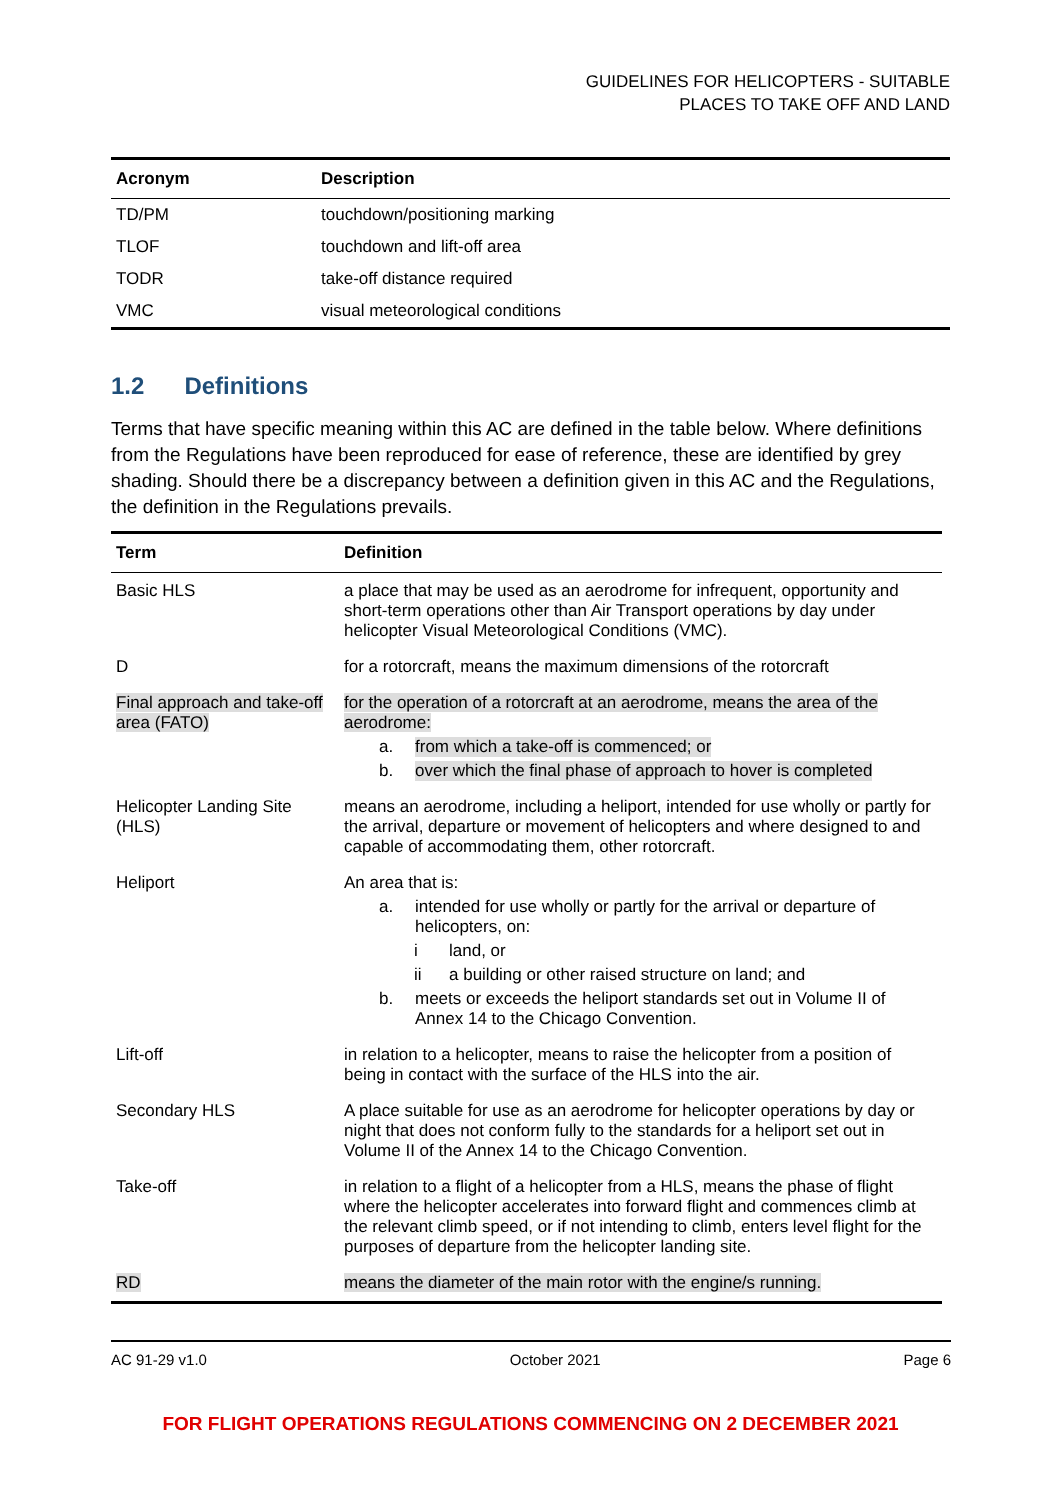GUIDELINES FOR HELICOPTERS - SUITABLE PLACES TO TAKE OFF AND LAND
| Acronym | Description |
| --- | --- |
| TD/PM | touchdown/positioning marking |
| TLOF | touchdown and lift-off area |
| TODR | take-off distance required |
| VMC | visual meteorological conditions |
1.2 Definitions
Terms that have specific meaning within this AC are defined in the table below. Where definitions from the Regulations have been reproduced for ease of reference, these are identified by grey shading. Should there be a discrepancy between a definition given in this AC and the Regulations, the definition in the Regulations prevails.
| Term | Definition |
| --- | --- |
| Basic HLS | a place that may be used as an aerodrome for infrequent, opportunity and short-term operations other than Air Transport operations by day under helicopter Visual Meteorological Conditions (VMC). |
| D | for a rotorcraft, means the maximum dimensions of the rotorcraft |
| Final approach and take-off area (FATO) | for the operation of a rotorcraft at an aerodrome, means the area of the aerodrome: a. from which a take-off is commenced; or b. over which the final phase of approach to hover is completed |
| Helicopter Landing Site (HLS) | means an aerodrome, including a heliport, intended for use wholly or partly for the arrival, departure or movement of helicopters and where designed to and capable of accommodating them, other rotorcraft. |
| Heliport | An area that is: a. intended for use wholly or partly for the arrival or departure of helicopters, on: i land, or ii a building or other raised structure on land; and b. meets or exceeds the heliport standards set out in Volume II of Annex 14 to the Chicago Convention. |
| Lift-off | in relation to a helicopter, means to raise the helicopter from a position of being in contact with the surface of the HLS into the air. |
| Secondary HLS | A place suitable for use as an aerodrome for helicopter operations by day or night that does not conform fully to the standards for a heliport set out in Volume II of the Annex 14 to the Chicago Convention. |
| Take-off | in relation to a flight of a helicopter from a HLS, means the phase of flight where the helicopter accelerates into forward flight and commences climb at the relevant climb speed, or if not intending to climb, enters level flight for the purposes of departure from the helicopter landing site. |
| RD | means the diameter of the main rotor with the engine/s running. |
AC 91-29 v1.0 October 2021 Page 6
FOR FLIGHT OPERATIONS REGULATIONS COMMENCING ON 2 DECEMBER 2021